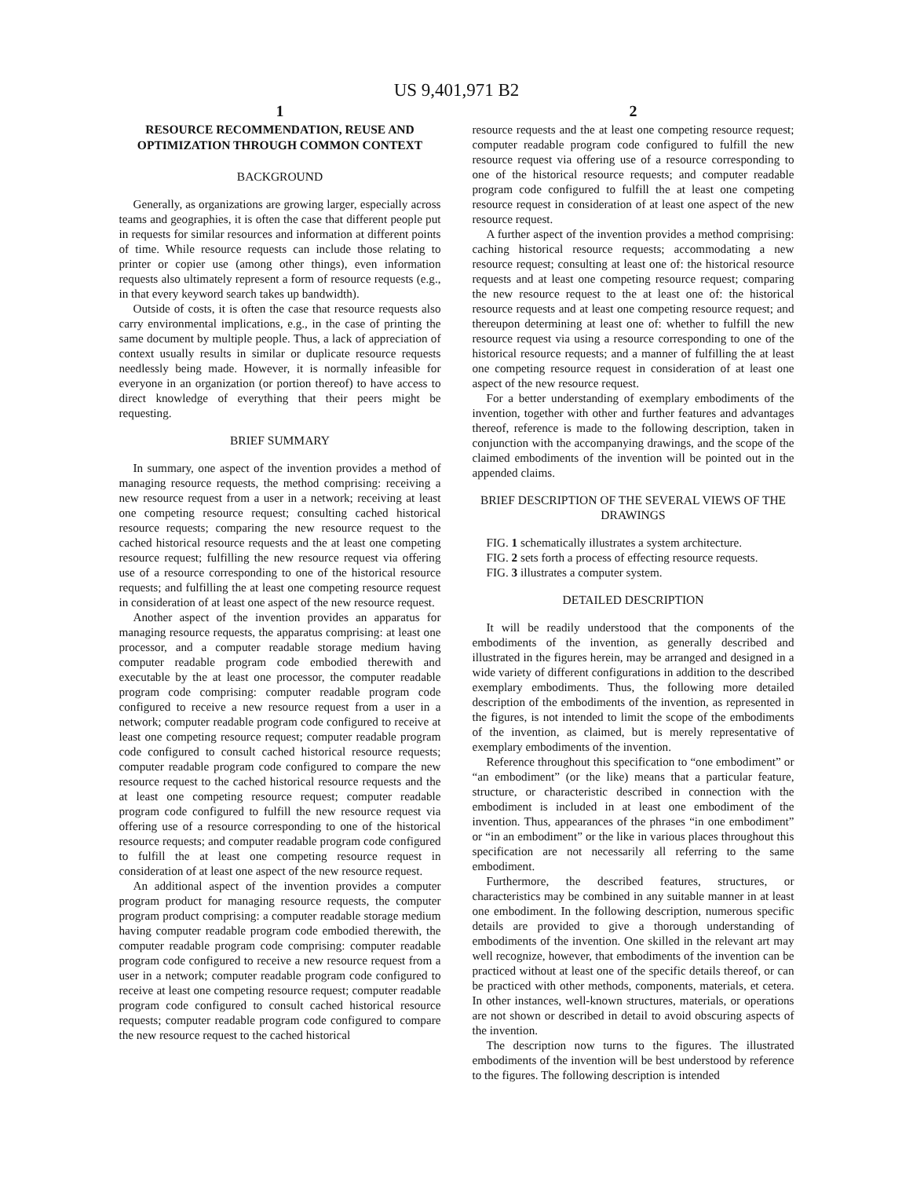US 9,401,971 B2
1
RESOURCE RECOMMENDATION, REUSE AND OPTIMIZATION THROUGH COMMON CONTEXT
BACKGROUND
Generally, as organizations are growing larger, especially across teams and geographies, it is often the case that different people put in requests for similar resources and information at different points of time. While resource requests can include those relating to printer or copier use (among other things), even information requests also ultimately represent a form of resource requests (e.g., in that every keyword search takes up bandwidth).
Outside of costs, it is often the case that resource requests also carry environmental implications, e.g., in the case of printing the same document by multiple people. Thus, a lack of appreciation of context usually results in similar or duplicate resource requests needlessly being made. However, it is normally infeasible for everyone in an organization (or portion thereof) to have access to direct knowledge of everything that their peers might be requesting.
BRIEF SUMMARY
In summary, one aspect of the invention provides a method of managing resource requests, the method comprising: receiving a new resource request from a user in a network; receiving at least one competing resource request; consulting cached historical resource requests; comparing the new resource request to the cached historical resource requests and the at least one competing resource request; fulfilling the new resource request via offering use of a resource corresponding to one of the historical resource requests; and fulfilling the at least one competing resource request in consideration of at least one aspect of the new resource request.
Another aspect of the invention provides an apparatus for managing resource requests, the apparatus comprising: at least one processor, and a computer readable storage medium having computer readable program code embodied therewith and executable by the at least one processor, the computer readable program code comprising: computer readable program code configured to receive a new resource request from a user in a network; computer readable program code configured to receive at least one competing resource request; computer readable program code configured to consult cached historical resource requests; computer readable program code configured to compare the new resource request to the cached historical resource requests and the at least one competing resource request; computer readable program code configured to fulfill the new resource request via offering use of a resource corresponding to one of the historical resource requests; and computer readable program code configured to fulfill the at least one competing resource request in consideration of at least one aspect of the new resource request.
An additional aspect of the invention provides a computer program product for managing resource requests, the computer program product comprising: a computer readable storage medium having computer readable program code embodied therewith, the computer readable program code comprising: computer readable program code configured to receive a new resource request from a user in a network; computer readable program code configured to receive at least one competing resource request; computer readable program code configured to consult cached historical resource requests; computer readable program code configured to compare the new resource request to the cached historical
2
resource requests and the at least one competing resource request; computer readable program code configured to fulfill the new resource request via offering use of a resource corresponding to one of the historical resource requests; and computer readable program code configured to fulfill the at least one competing resource request in consideration of at least one aspect of the new resource request.
A further aspect of the invention provides a method comprising: caching historical resource requests; accommodating a new resource request; consulting at least one of: the historical resource requests and at least one competing resource request; comparing the new resource request to the at least one of: the historical resource requests and at least one competing resource request; and thereupon determining at least one of: whether to fulfill the new resource request via using a resource corresponding to one of the historical resource requests; and a manner of fulfilling the at least one competing resource request in consideration of at least one aspect of the new resource request.
For a better understanding of exemplary embodiments of the invention, together with other and further features and advantages thereof, reference is made to the following description, taken in conjunction with the accompanying drawings, and the scope of the claimed embodiments of the invention will be pointed out in the appended claims.
BRIEF DESCRIPTION OF THE SEVERAL VIEWS OF THE DRAWINGS
FIG. 1 schematically illustrates a system architecture.
FIG. 2 sets forth a process of effecting resource requests.
FIG. 3 illustrates a computer system.
DETAILED DESCRIPTION
It will be readily understood that the components of the embodiments of the invention, as generally described and illustrated in the figures herein, may be arranged and designed in a wide variety of different configurations in addition to the described exemplary embodiments. Thus, the following more detailed description of the embodiments of the invention, as represented in the figures, is not intended to limit the scope of the embodiments of the invention, as claimed, but is merely representative of exemplary embodiments of the invention.
Reference throughout this specification to “one embodiment” or “an embodiment” (or the like) means that a particular feature, structure, or characteristic described in connection with the embodiment is included in at least one embodiment of the invention. Thus, appearances of the phrases “in one embodiment” or “in an embodiment” or the like in various places throughout this specification are not necessarily all referring to the same embodiment.
Furthermore, the described features, structures, or characteristics may be combined in any suitable manner in at least one embodiment. In the following description, numerous specific details are provided to give a thorough understanding of embodiments of the invention. One skilled in the relevant art may well recognize, however, that embodiments of the invention can be practiced without at least one of the specific details thereof, or can be practiced with other methods, components, materials, et cetera. In other instances, well-known structures, materials, or operations are not shown or described in detail to avoid obscuring aspects of the invention.
The description now turns to the figures. The illustrated embodiments of the invention will be best understood by reference to the figures. The following description is intended